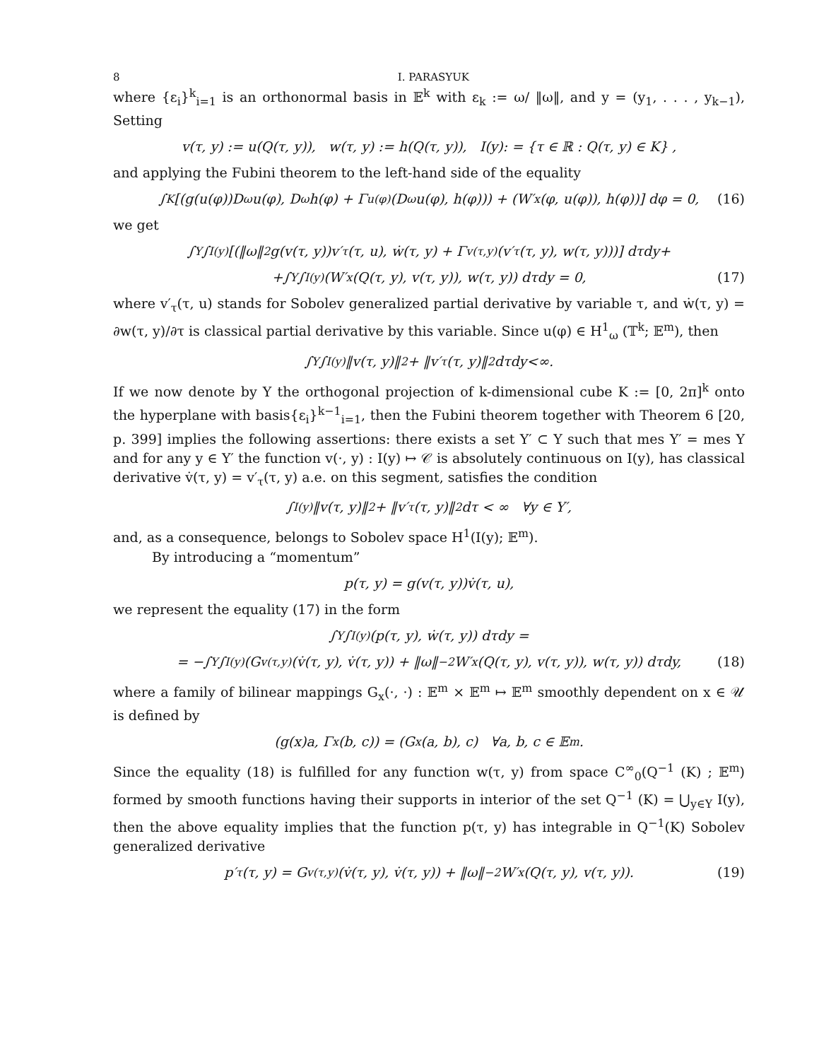8 I. PARASYUK
where {ε<sub>i</sub>}<sup>k</sup><sub>i=1</sub> is an orthonormal basis in 𝔼<sup>k</sup> with ε<sub>k</sub> := ω/ ‖ω‖, and y = (y<sub>1</sub>, . . . , y<sub>k−1</sub>), Setting
v(τ, y) := u(Q(τ, y)), w(τ, y) := h(Q(τ, y)), I(y): = {τ ∈ ℝ : Q(τ, y) ∈ K} ,
and applying the Fubini theorem to the left-hand side of the equality
∫<sub>K</sub> [(g(u(φ))D<sub>ω</sub>u(φ), D<sub>ω</sub>h(φ) + Γ<sub>u(φ)</sub> (D<sub>ω</sub>u(φ), h(φ))) + (W′<sub>x</sub>(φ, u(φ)), h(φ))] dφ = 0, (16)
we get
∫<sub>Y</sub>∫<sub>I(y)</sub> [(‖ω‖<sup>2</sup> g(v(τ, y))v′<sub>τ</sub>(τ, u), ẇ(τ, y) + Γ<sub>v(τ,y)</sub> (v′<sub>τ</sub>(τ, y), w(τ, y)))] dτdy+
+∫<sub>Y</sub>∫<sub>I(y)</sub> (W′<sub>x</sub>(Q(τ, y), v(τ, y)), w(τ, y)) dτdy = 0, (17)
where v′<sub>τ</sub>(τ, u) stands for Sobolev generalized partial derivative by variable τ, and ẇ(τ, y) = ∂w(τ, y)/∂τ is classical partial derivative by this variable. Since u(φ) ∈ H<sup>1</sup><sub>ω</sub> (𝕋<sup>k</sup>; 𝔼<sup>m</sup>), then
∫<sub>Y</sub>∫<sub>I(y)</sub> ‖v(τ, y)‖<sup>2</sup> + ‖v′<sub>τ</sub>(τ, y)‖<sup>2</sup> dτdy<∞.
If we now denote by Y the orthogonal projection of k-dimensional cube K := [0, 2π]<sup>k</sup> onto the hyperplane with basis{ε<sub>i</sub>}<sup>k−1</sup><sub>i=1</sub>, then the Fubini theorem together with Theorem 6 [20, p. 399] implies the following assertions: there exists a set Y′ ⊂ Y such that mes Y′ = mes Y and for any y ∈ Y′ the function v(·, y) : I(y) ↦ 𝒞 is absolutely continuous on I(y), has classical derivative v̇(τ, y) = v′<sub>τ</sub>(τ, y) a.e. on this segment, satisfies the condition
∫<sub>I(y)</sub> ‖v(τ, y)‖<sup>2</sup> + ‖v′<sub>τ</sub>(τ, y)‖<sup>2</sup> dτ < ∞ ∀y ∈ Y′,
and, as a consequence, belongs to Sobolev space H<sup>1</sup>(I(y); 𝔼<sup>m</sup>).
By introducing a “momentum”
p(τ, y) = g(v(τ, y))v̇(τ, u),
we represent the equality (17) in the form
∫<sub>Y</sub>∫<sub>I(y)</sub> (p(τ, y), ẇ(τ, y)) dτdy =
= −∫<sub>Y</sub>∫<sub>I(y)</sub> (G<sub>v(τ,y)</sub>(v̇(τ, y), v̇(τ, y)) + ‖ω‖<sup>−2</sup> W′<sub>x</sub>(Q(τ, y), v(τ, y)), w(τ, y)) dτdy, (18)
where a family of bilinear mappings G<sub>x</sub>(·, ·) : 𝔼<sup>m</sup> × 𝔼<sup>m</sup> ↦ 𝔼<sup>m</sup> smoothly dependent on x ∈ 𝒰 is defined by
(g(x)a, Γ<sub>x</sub>(b, c)) = (G<sub>x</sub>(a, b), c) ∀a, b, c ∈ 𝔼<sup>m</sup>.
Since the equality (18) is fulfilled for any function w(τ, y) from space C<sup>∞</sup><sub>0</sub>(Q<sup>−1</sup> (K) ; 𝔼<sup>m</sup>) formed by smooth functions having their supports in interior of the set Q<sup>−1</sup> (K) = ⋃<sub>y∈Y</sub> I(y), then the above equality implies that the function p(τ, y) has integrable in Q<sup>−1</sup>(K) Sobolev generalized derivative
p′<sub>τ</sub>(τ, y) = G<sub>v(τ,y)</sub>(v̇(τ, y), v̇(τ, y)) + ‖ω‖<sup>−2</sup> W′<sub>x</sub>(Q(τ, y), v(τ, y)). (19)